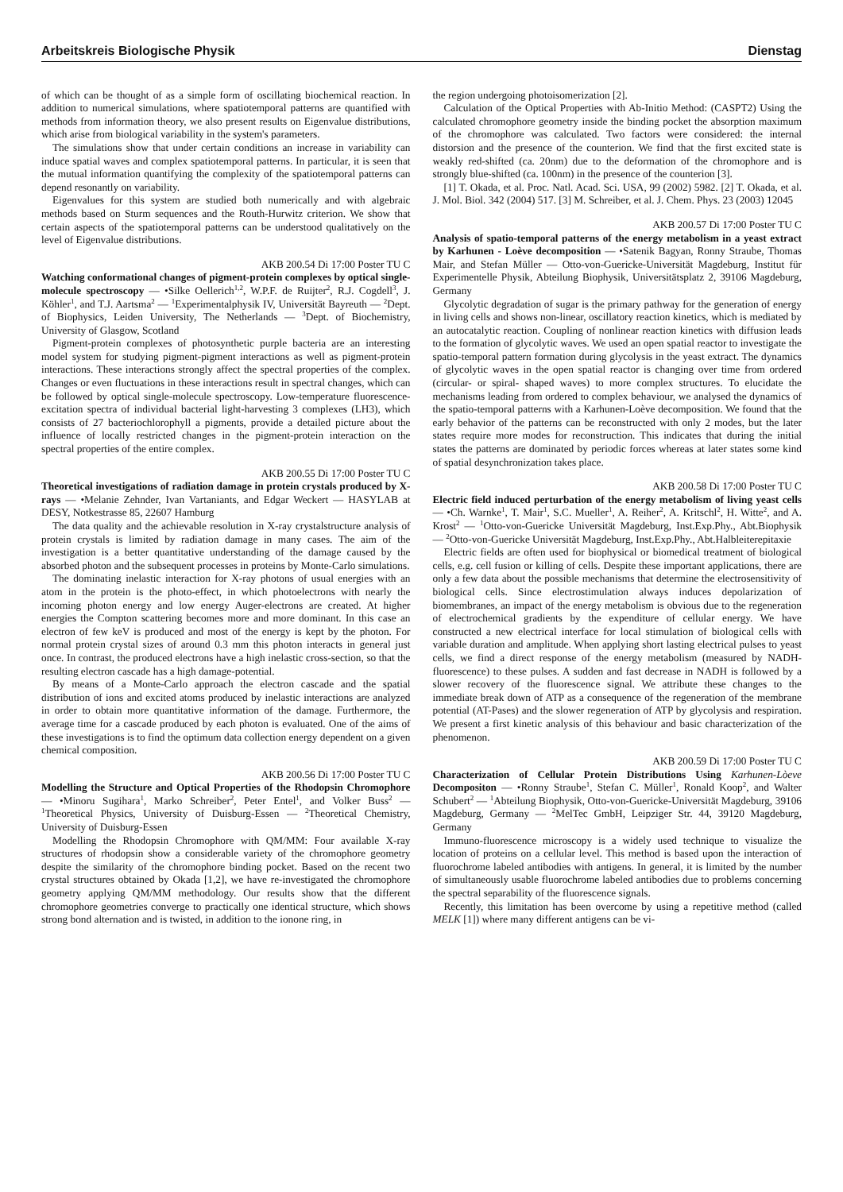Arbeitskreis Biologische Physik Dienstag
of which can be thought of as a simple form of oscillating biochemical reaction. In addition to numerical simulations, where spatiotemporal patterns are quantified with methods from information theory, we also present results on Eigenvalue distributions, which arise from biological variability in the system's parameters.
The simulations show that under certain conditions an increase in variability can induce spatial waves and complex spatiotemporal patterns. In particular, it is seen that the mutual information quantifying the complexity of the spatiotemporal patterns can depend resonantly on variability.
Eigenvalues for this system are studied both numerically and with algebraic methods based on Sturm sequences and the Routh-Hurwitz criterion. We show that certain aspects of the spatiotemporal patterns can be understood qualitatively on the level of Eigenvalue distributions.
AKB 200.54 Di 17:00 Poster TU C
Watching conformational changes of pigment-protein complexes by optical single-molecule spectroscopy — •Silke Oellerich<sup>1,2</sup>, W.P.F. de Ruijter<sup>2</sup>, R.J. Cogdell<sup>3</sup>, J. Köhler<sup>1</sup>, and T.J. Aartsma<sup>2</sup> — <sup>1</sup>Experimentalphysik IV, Universität Bayreuth — <sup>2</sup>Dept. of Biophysics, Leiden University, The Netherlands — <sup>3</sup>Dept. of Biochemistry, University of Glasgow, Scotland
Pigment-protein complexes of photosynthetic purple bacteria are an interesting model system for studying pigment-pigment interactions as well as pigment-protein interactions. These interactions strongly affect the spectral properties of the complex. Changes or even fluctuations in these interactions result in spectral changes, which can be followed by optical single-molecule spectroscopy. Low-temperature fluorescence-excitation spectra of individual bacterial light-harvesting 3 complexes (LH3), which consists of 27 bacteriochlorophyll a pigments, provide a detailed picture about the influence of locally restricted changes in the pigment-protein interaction on the spectral properties of the entire complex.
AKB 200.55 Di 17:00 Poster TU C
Theoretical investigations of radiation damage in protein crystals produced by X-rays — •Melanie Zehnder, Ivan Vartaniants, and Edgar Weckert — HASYLAB at DESY, Notkestrasse 85, 22607 Hamburg
The data quality and the achievable resolution in X-ray crystalstructure analysis of protein crystals is limited by radiation damage in many cases. The aim of the investigation is a better quantitative understanding of the damage caused by the absorbed photon and the subsequent processes in proteins by Monte-Carlo simulations.
The dominating inelastic interaction for X-ray photons of usual energies with an atom in the protein is the photo-effect, in which photoelectrons with nearly the incoming photon energy and low energy Auger-electrons are created. At higher energies the Compton scattering becomes more and more dominant. In this case an electron of few keV is produced and most of the energy is kept by the photon. For normal protein crystal sizes of around 0.3 mm this photon interacts in general just once. In contrast, the produced electrons have a high inelastic cross-section, so that the resulting electron cascade has a high damage-potential.
By means of a Monte-Carlo approach the electron cascade and the spatial distribution of ions and excited atoms produced by inelastic interactions are analyzed in order to obtain more quantitative information of the damage. Furthermore, the average time for a cascade produced by each photon is evaluated. One of the aims of these investigations is to find the optimum data collection energy dependent on a given chemical composition.
AKB 200.56 Di 17:00 Poster TU C
Modelling the Structure and Optical Properties of the Rhodopsin Chromophore — •Minoru Sugihara<sup>1</sup>, Marko Schreiber<sup>2</sup>, Peter Entel<sup>1</sup>, and Volker Buss<sup>2</sup> — <sup>1</sup>Theoretical Physics, University of Duisburg-Essen — <sup>2</sup>Theoretical Chemistry, University of Duisburg-Essen
Modelling the Rhodopsin Chromophore with QM/MM: Four available X-ray structures of rhodopsin show a considerable variety of the chromophore geometry despite the similarity of the chromophore binding pocket. Based on the recent two crystal structures obtained by Okada [1,2], we have re-investigated the chromophore geometry applying QM/MM methodology. Our results show that the different chromophore geometries converge to practically one identical structure, which shows strong bond alternation and is twisted, in addition to the ionone ring, in
the region undergoing photoisomerization [2].
Calculation of the Optical Properties with Ab-Initio Method: (CASPT2) Using the calculated chromophore geometry inside the binding pocket the absorption maximum of the chromophore was calculated. Two factors were considered: the internal distorsion and the presence of the counterion. We find that the first excited state is weakly red-shifted (ca. 20nm) due to the deformation of the chromophore and is strongly blue-shifted (ca. 100nm) in the presence of the counterion [3].
[1] T. Okada, et al. Proc. Natl. Acad. Sci. USA, 99 (2002) 5982. [2] T. Okada, et al. J. Mol. Biol. 342 (2004) 517. [3] M. Schreiber, et al. J. Chem. Phys. 23 (2003) 12045
AKB 200.57 Di 17:00 Poster TU C
Analysis of spatio-temporal patterns of the energy metabolism in a yeast extract by Karhunen - Loève decomposition — •Satenik Bagyan, Ronny Straube, Thomas Mair, and Stefan Müller — Otto-von-Guericke-Universität Magdeburg, Institut für Experimentelle Physik, Abteilung Biophysik, Universitätsplatz 2, 39106 Magdeburg, Germany
Glycolytic degradation of sugar is the primary pathway for the generation of energy in living cells and shows non-linear, oscillatory reaction kinetics, which is mediated by an autocatalytic reaction. Coupling of nonlinear reaction kinetics with diffusion leads to the formation of glycolytic waves. We used an open spatial reactor to investigate the spatio-temporal pattern formation during glycolysis in the yeast extract. The dynamics of glycolytic waves in the open spatial reactor is changing over time from ordered (circular- or spiral- shaped waves) to more complex structures. To elucidate the mechanisms leading from ordered to complex behaviour, we analysed the dynamics of the spatio-temporal patterns with a Karhunen-Loève decomposition. We found that the early behavior of the patterns can be reconstructed with only 2 modes, but the later states require more modes for reconstruction. This indicates that during the initial states the patterns are dominated by periodic forces whereas at later states some kind of spatial desynchronization takes place.
AKB 200.58 Di 17:00 Poster TU C
Electric field induced perturbation of the energy metabolism of living yeast cells — •Ch. Warnke<sup>1</sup>, T. Mair<sup>1</sup>, S.C. Mueller<sup>1</sup>, A. Reiher<sup>2</sup>, A. Kritschl<sup>2</sup>, H. Witte<sup>2</sup>, and A. Krost<sup>2</sup> — <sup>1</sup>Otto-von-Guericke Universität Magdeburg, Inst.Exp.Phy., Abt.Biophysik — <sup>2</sup>Otto-von-Guericke Universität Magdeburg, Inst.Exp.Phy., Abt.Halbleiterepitaxie
Electric fields are often used for biophysical or biomedical treatment of biological cells, e.g. cell fusion or killing of cells. Despite these important applications, there are only a few data about the possible mechanisms that determine the electrosensitivity of biological cells. Since electrostimulation always induces depolarization of biomembranes, an impact of the energy metabolism is obvious due to the regeneration of electrochemical gradients by the expenditure of cellular energy. We have constructed a new electrical interface for local stimulation of biological cells with variable duration and amplitude. When applying short lasting electrical pulses to yeast cells, we find a direct response of the energy metabolism (measured by NADH-fluorescence) to these pulses. A sudden and fast decrease in NADH is followed by a slower recovery of the fluorescence signal. We attribute these changes to the immediate break down of ATP as a consequence of the regeneration of the membrane potential (AT-Pases) and the slower regeneration of ATP by glycolysis and respiration. We present a first kinetic analysis of this behaviour and basic characterization of the phenomenon.
AKB 200.59 Di 17:00 Poster TU C
Characterization of Cellular Protein Distributions Using Karhunen-Lòeve Decompositon — •Ronny Straube<sup>1</sup>, Stefan C. Müller<sup>1</sup>, Ronald Koop<sup>2</sup>, and Walter Schubert<sup>2</sup> — <sup>1</sup>Abteilung Biophysik, Otto-von-Guericke-Universität Magdeburg, 39106 Magdeburg, Germany — <sup>2</sup>MelTec GmbH, Leipziger Str. 44, 39120 Magdeburg, Germany
Immuno-fluorescence microscopy is a widely used technique to visualize the location of proteins on a cellular level. This method is based upon the interaction of fluorochrome labeled antibodies with antigens. In general, it is limited by the number of simultaneously usable fluorochrome labeled antibodies due to problems concerning the spectral separability of the fluorescence signals.
Recently, this limitation has been overcome by using a repetitive method (called MELK [1]) where many different antigens can be vi-